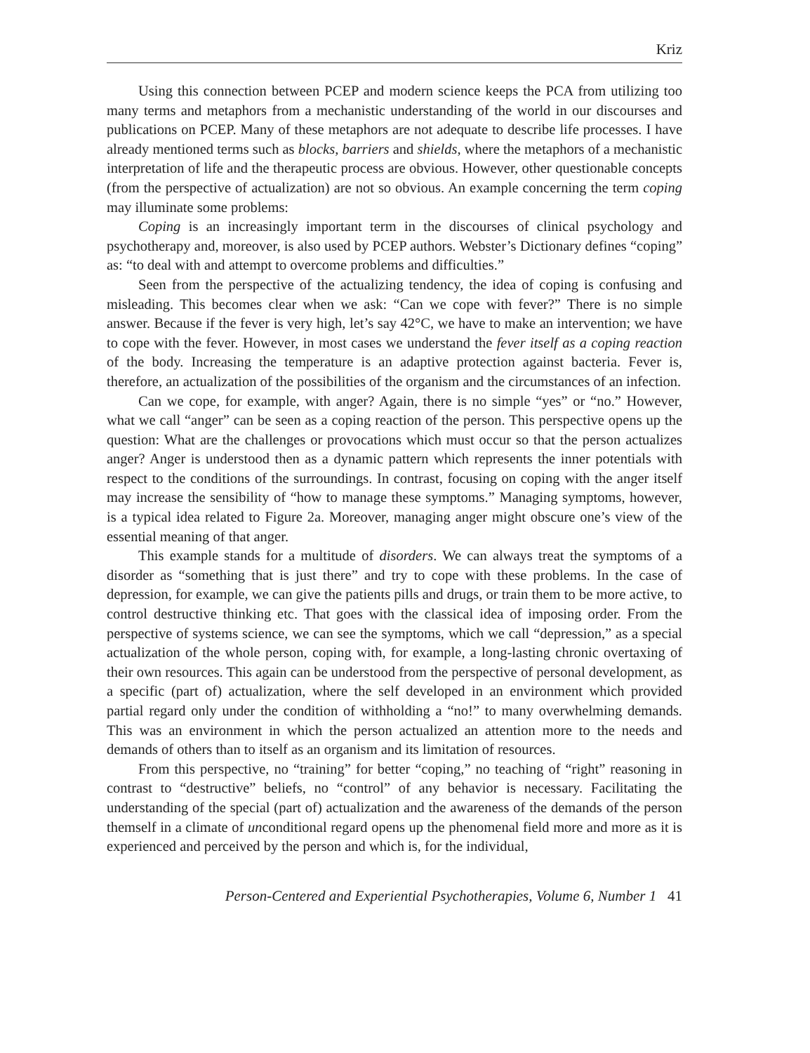Kriz
Using this connection between PCEP and modern science keeps the PCA from utilizing too many terms and metaphors from a mechanistic understanding of the world in our discourses and publications on PCEP. Many of these metaphors are not adequate to describe life processes. I have already mentioned terms such as blocks, barriers and shields, where the metaphors of a mechanistic interpretation of life and the therapeutic process are obvious. However, other questionable concepts (from the perspective of actualization) are not so obvious. An example concerning the term coping may illuminate some problems:
Coping is an increasingly important term in the discourses of clinical psychology and psychotherapy and, moreover, is also used by PCEP authors. Webster’s Dictionary defines “coping” as: “to deal with and attempt to overcome problems and difficulties.”
Seen from the perspective of the actualizing tendency, the idea of coping is confusing and misleading. This becomes clear when we ask: “Can we cope with fever?” There is no simple answer. Because if the fever is very high, let’s say 42°C, we have to make an intervention; we have to cope with the fever. However, in most cases we understand the fever itself as a coping reaction of the body. Increasing the temperature is an adaptive protection against bacteria. Fever is, therefore, an actualization of the possibilities of the organism and the circumstances of an infection.
Can we cope, for example, with anger? Again, there is no simple “yes” or “no.” However, what we call “anger” can be seen as a coping reaction of the person. This perspective opens up the question: What are the challenges or provocations which must occur so that the person actualizes anger? Anger is understood then as a dynamic pattern which represents the inner potentials with respect to the conditions of the surroundings. In contrast, focusing on coping with the anger itself may increase the sensibility of “how to manage these symptoms.” Managing symptoms, however, is a typical idea related to Figure 2a. Moreover, managing anger might obscure one’s view of the essential meaning of that anger.
This example stands for a multitude of disorders. We can always treat the symptoms of a disorder as “something that is just there” and try to cope with these problems. In the case of depression, for example, we can give the patients pills and drugs, or train them to be more active, to control destructive thinking etc. That goes with the classical idea of imposing order. From the perspective of systems science, we can see the symptoms, which we call “depression,” as a special actualization of the whole person, coping with, for example, a long-lasting chronic overtaxing of their own resources. This again can be understood from the perspective of personal development, as a specific (part of) actualization, where the self developed in an environment which provided partial regard only under the condition of withholding a “no!” to many overwhelming demands. This was an environment in which the person actualized an attention more to the needs and demands of others than to itself as an organism and its limitation of resources.
From this perspective, no “training” for better “coping,” no teaching of “right” reasoning in contrast to “destructive” beliefs, no “control” of any behavior is necessary. Facilitating the understanding of the special (part of) actualization and the awareness of the demands of the person themself in a climate of unconditional regard opens up the phenomenal field more and more as it is experienced and perceived by the person and which is, for the individual,
Person-Centered and Experiential Psychotherapies, Volume 6, Number 1 41